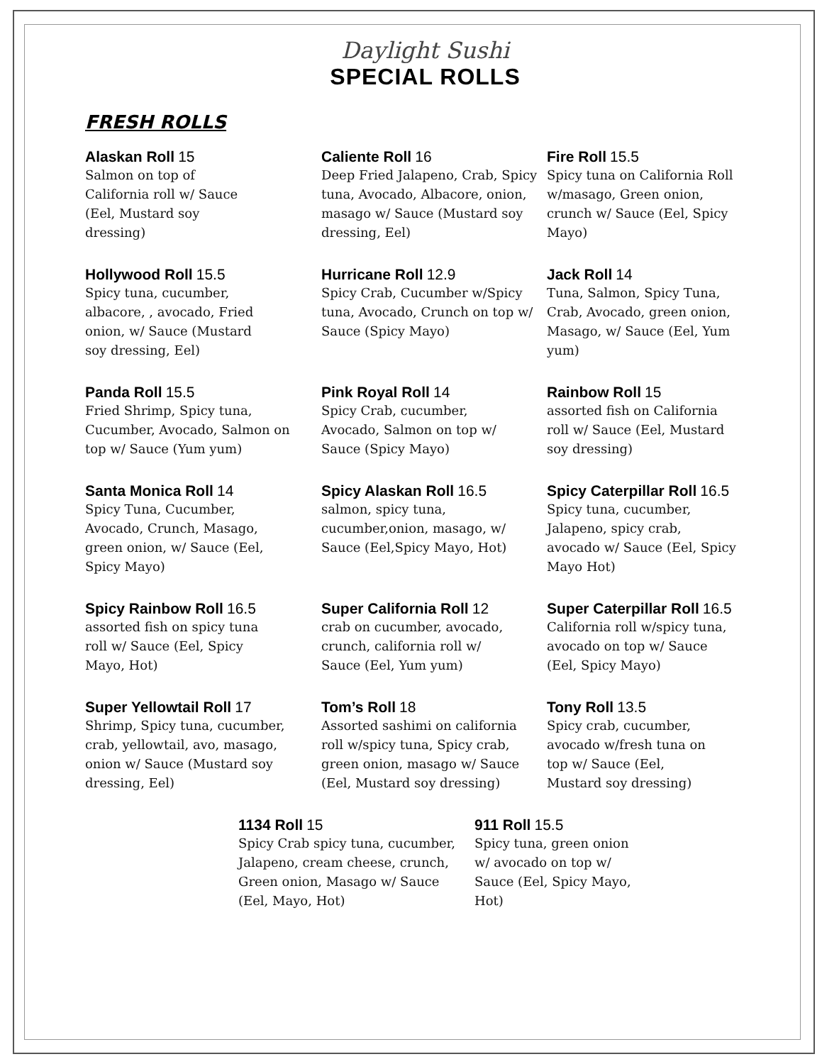Daylight Sushi
SPECIAL ROLLS
FRESH ROLLS
Alaskan Roll 15
Salmon on top of
California roll w/ Sauce
(Eel, Mustard soy
dressing)
Caliente Roll 16
Deep Fried Jalapeno, Crab, Spicy tuna, Avocado, Albacore, onion, masago w/ Sauce (Mustard soy dressing, Eel)
Fire Roll 15.5
Spicy tuna on California Roll w/masago, Green onion, crunch w/ Sauce (Eel, Spicy Mayo)
Hollywood Roll 15.5
Spicy tuna, cucumber,
albacore, , avocado, Fried
onion, w/ Sauce (Mustard
soy dressing, Eel)
Hurricane Roll 12.9
Spicy Crab, Cucumber w/Spicy tuna, Avocado, Crunch on top w/ Sauce (Spicy Mayo)
Jack Roll 14
Tuna, Salmon, Spicy Tuna, Crab, Avocado, green onion, Masago, w/ Sauce (Eel, Yum yum)
Panda Roll 15.5
Fried Shrimp, Spicy tuna, Cucumber, Avocado, Salmon on top w/ Sauce (Yum yum)
Pink Royal Roll 14
Spicy Crab, cucumber,
Avocado, Salmon on top w/
Sauce (Spicy Mayo)
Rainbow Roll 15
assorted fish on California roll w/ Sauce (Eel, Mustard soy dressing)
Santa Monica Roll 14
Spicy Tuna, Cucumber,
Avocado, Crunch, Masago,
green onion, w/ Sauce (Eel,
Spicy Mayo)
Spicy Alaskan Roll 16.5
salmon, spicy tuna,
cucumber,onion, masago, w/
Sauce (Eel,Spicy Mayo, Hot)
Spicy Caterpillar Roll 16.5
Spicy tuna, cucumber, Jalapeno, spicy crab, avocado w/ Sauce (Eel, Spicy Mayo Hot)
Spicy Rainbow Roll 16.5
assorted fish on spicy tuna
roll w/ Sauce (Eel, Spicy
Mayo, Hot)
Super California Roll 12
crab on cucumber, avocado,
crunch, california roll w/
Sauce (Eel, Yum yum)
Super Caterpillar Roll 16.5
California roll w/spicy tuna, avocado on top w/ Sauce (Eel, Spicy Mayo)
Super Yellowtail Roll 17
Shrimp, Spicy tuna, cucumber, crab, yellowtail, avo, masago, onion w/ Sauce (Mustard soy dressing, Eel)
Tom’s Roll 18
Assorted sashimi on california roll w/spicy tuna, Spicy crab, green onion, masago w/ Sauce (Eel, Mustard soy dressing)
Tony Roll 13.5
Spicy crab, cucumber,
avocado w/fresh tuna on
top w/ Sauce (Eel,
Mustard soy dressing)
1134 Roll 15
Spicy Crab spicy tuna, cucumber, Jalapeno, cream cheese, crunch, Green onion, Masago w/ Sauce (Eel, Mayo, Hot)
911 Roll 15.5
Spicy tuna, green onion
w/ avocado on top w/
Sauce (Eel, Spicy Mayo,
Hot)